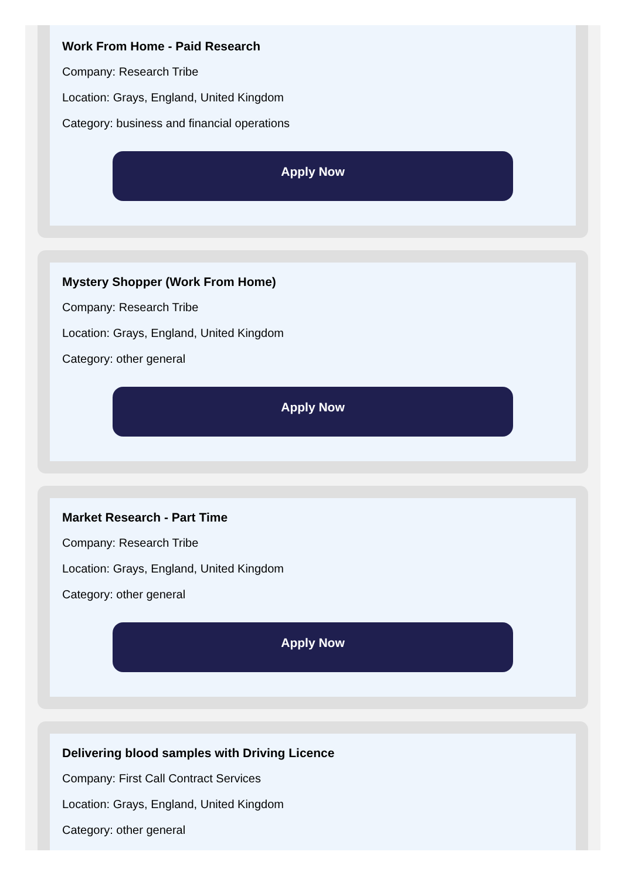Work From Home - Paid Research
Company: Research Tribe
Location: Grays, England, United Kingdom
Category: business and financial operations
Apply Now
Mystery Shopper (Work From Home)
Company: Research Tribe
Location: Grays, England, United Kingdom
Category: other general
Apply Now
Market Research - Part Time
Company: Research Tribe
Location: Grays, England, United Kingdom
Category: other general
Apply Now
Delivering blood samples with Driving Licence
Company: First Call Contract Services
Location: Grays, England, United Kingdom
Category: other general